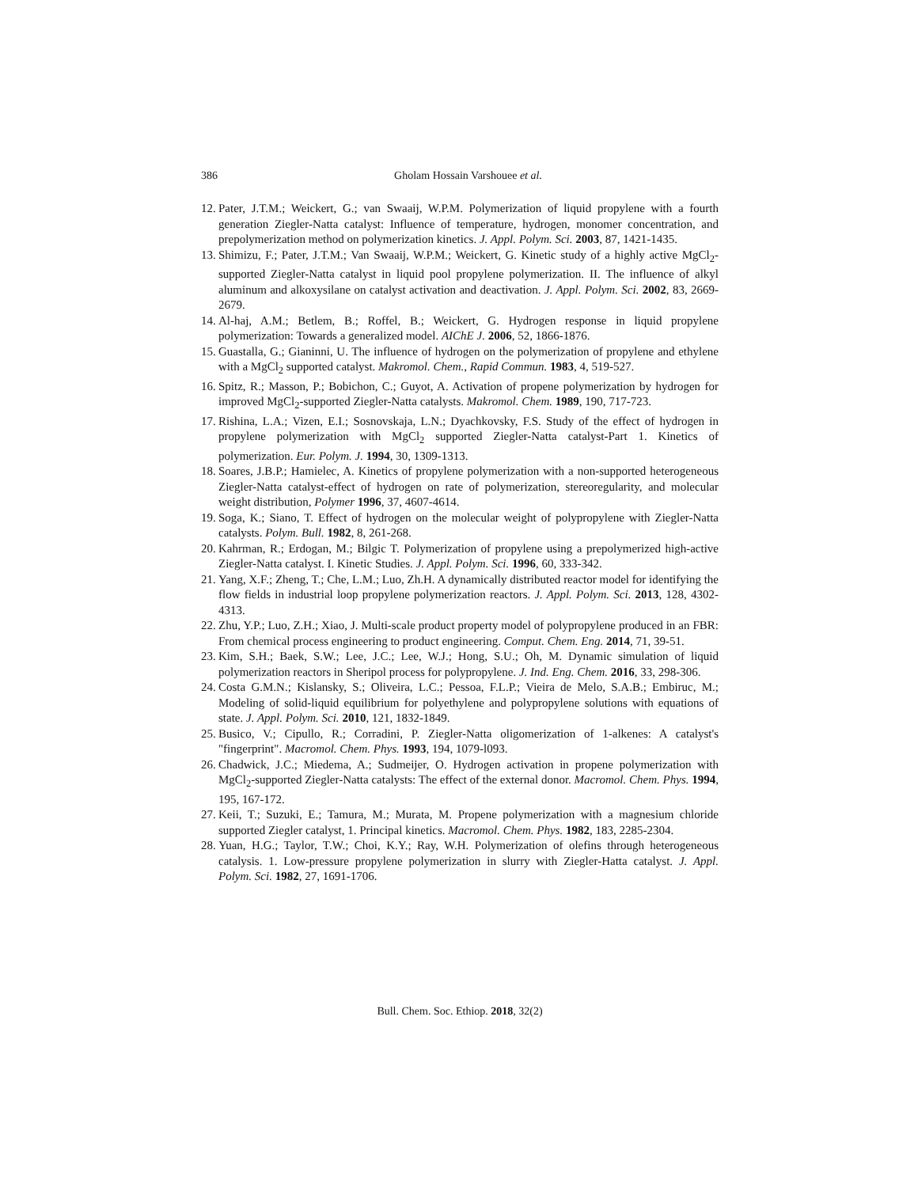386
Gholam Hossain Varshouee et al.
12. Pater, J.T.M.; Weickert, G.; van Swaaij, W.P.M. Polymerization of liquid propylene with a fourth generation Ziegler-Natta catalyst: Influence of temperature, hydrogen, monomer concentration, and prepolymerization method on polymerization kinetics. J. Appl. Polym. Sci. 2003, 87, 1421-1435.
13. Shimizu, F.; Pater, J.T.M.; Van Swaaij, W.P.M.; Weickert, G. Kinetic study of a highly active MgCl<sub>2</sub>-supported Ziegler-Natta catalyst in liquid pool propylene polymerization. II. The influence of alkyl aluminum and alkoxysilane on catalyst activation and deactivation. J. Appl. Polym. Sci. 2002, 83, 2669-2679.
14. Al-haj, A.M.; Betlem, B.; Roffel, B.; Weickert, G. Hydrogen response in liquid propylene polymerization: Towards a generalized model. AIChE J. 2006, 52, 1866-1876.
15. Guastalla, G.; Gianinni, U. The influence of hydrogen on the polymerization of propylene and ethylene with a MgCl<sub>2</sub> supported catalyst. Makromol. Chem., Rapid Commun. 1983, 4, 519-527.
16. Spitz, R.; Masson, P.; Bobichon, C.; Guyot, A. Activation of propene polymerization by hydrogen for improved MgCl<sub>2</sub>-supported Ziegler-Natta catalysts. Makromol. Chem. 1989, 190, 717-723.
17. Rishina, L.A.; Vizen, E.I.; Sosnovskaja, L.N.; Dyachkovsky, F.S. Study of the effect of hydrogen in propylene polymerization with MgCl<sub>2</sub> supported Ziegler-Natta catalyst-Part 1. Kinetics of polymerization. Eur. Polym. J. 1994, 30, 1309-1313.
18. Soares, J.B.P.; Hamielec, A. Kinetics of propylene polymerization with a non-supported heterogeneous Ziegler-Natta catalyst-effect of hydrogen on rate of polymerization, stereoregularity, and molecular weight distribution, Polymer 1996, 37, 4607-4614.
19. Soga, K.; Siano, T. Effect of hydrogen on the molecular weight of polypropylene with Ziegler-Natta catalysts. Polym. Bull. 1982, 8, 261-268.
20. Kahrman, R.; Erdogan, M.; Bilgic T. Polymerization of propylene using a prepolymerized high-active Ziegler-Natta catalyst. I. Kinetic Studies. J. Appl. Polym. Sci. 1996, 60, 333-342.
21. Yang, X.F.; Zheng, T.; Che, L.M.; Luo, Zh.H. A dynamically distributed reactor model for identifying the flow fields in industrial loop propylene polymerization reactors. J. Appl. Polym. Sci. 2013, 128, 4302-4313.
22. Zhu, Y.P.; Luo, Z.H.; Xiao, J. Multi-scale product property model of polypropylene produced in an FBR: From chemical process engineering to product engineering. Comput. Chem. Eng. 2014, 71, 39-51.
23. Kim, S.H.; Baek, S.W.; Lee, J.C.; Lee, W.J.; Hong, S.U.; Oh, M. Dynamic simulation of liquid polymerization reactors in Sheripol process for polypropylene. J. Ind. Eng. Chem. 2016, 33, 298-306.
24. Costa G.M.N.; Kislansky, S.; Oliveira, L.C.; Pessoa, F.L.P.; Vieira de Melo, S.A.B.; Embiruc, M.; Modeling of solid-liquid equilibrium for polyethylene and polypropylene solutions with equations of state. J. Appl. Polym. Sci. 2010, 121, 1832-1849.
25. Busico, V.; Cipullo, R.; Corradini, P. Ziegler-Natta oligomerization of 1-alkenes: A catalyst's "fingerprint". Macromol. Chem. Phys. 1993, 194, 1079-l093.
26. Chadwick, J.C.; Miedema, A.; Sudmeijer, O. Hydrogen activation in propene polymerization with MgCl<sub>2</sub>-supported Ziegler-Natta catalysts: The effect of the external donor. Macromol. Chem. Phys. 1994, 195, 167-172.
27. Keii, T.; Suzuki, E.; Tamura, M.; Murata, M. Propene polymerization with a magnesium chloride supported Ziegler catalyst, 1. Principal kinetics. Macromol. Chem. Phys. 1982, 183, 2285-2304.
28. Yuan, H.G.; Taylor, T.W.; Choi, K.Y.; Ray, W.H. Polymerization of olefins through heterogeneous catalysis. 1. Low-pressure propylene polymerization in slurry with Ziegler-Hatta catalyst. J. Appl. Polym. Sci. 1982, 27, 1691-1706.
Bull. Chem. Soc. Ethiop. 2018, 32(2)